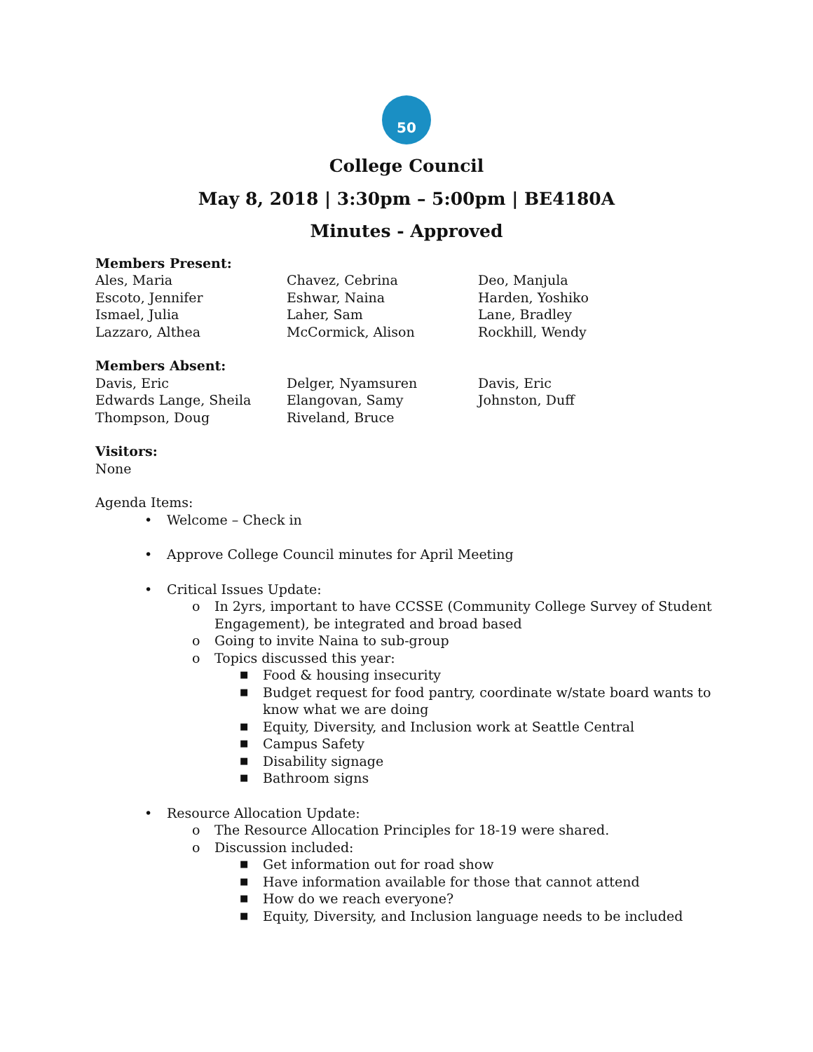50
College Council
May 8, 2018 | 3:30pm – 5:00pm | BE4180A
Minutes - Approved
Members Present:
| Ales, Maria | Chavez, Cebrina | Deo, Manjula |
| Escoto, Jennifer | Eshwar, Naina | Harden, Yoshiko |
| Ismael, Julia | Laher, Sam | Lane, Bradley |
| Lazzaro, Althea | McCormick, Alison | Rockhill, Wendy |
Members Absent:
| Davis, Eric | Delger, Nyamsuren | Davis, Eric |
| Edwards Lange, Sheila | Elangovan, Samy | Johnston, Duff |
| Thompson, Doug | Riveland, Bruce | |
Visitors:
None
Agenda Items:
• Welcome – Check in
• Approve College Council minutes for April Meeting
• Critical Issues Update:
o In 2yrs, important to have CCSSE (Community College Survey of Student Engagement), be integrated and broad based
o Going to invite Naina to sub-group
o Topics discussed this year:
■ Food & housing insecurity
■ Budget request for food pantry, coordinate w/state board wants to know what we are doing
■ Equity, Diversity, and Inclusion work at Seattle Central
■ Campus Safety
■ Disability signage
■ Bathroom signs
• Resource Allocation Update:
o The Resource Allocation Principles for 18-19 were shared.
o Discussion included:
■ Get information out for road show
■ Have information available for those that cannot attend
■ How do we reach everyone?
■ Equity, Diversity, and Inclusion language needs to be included